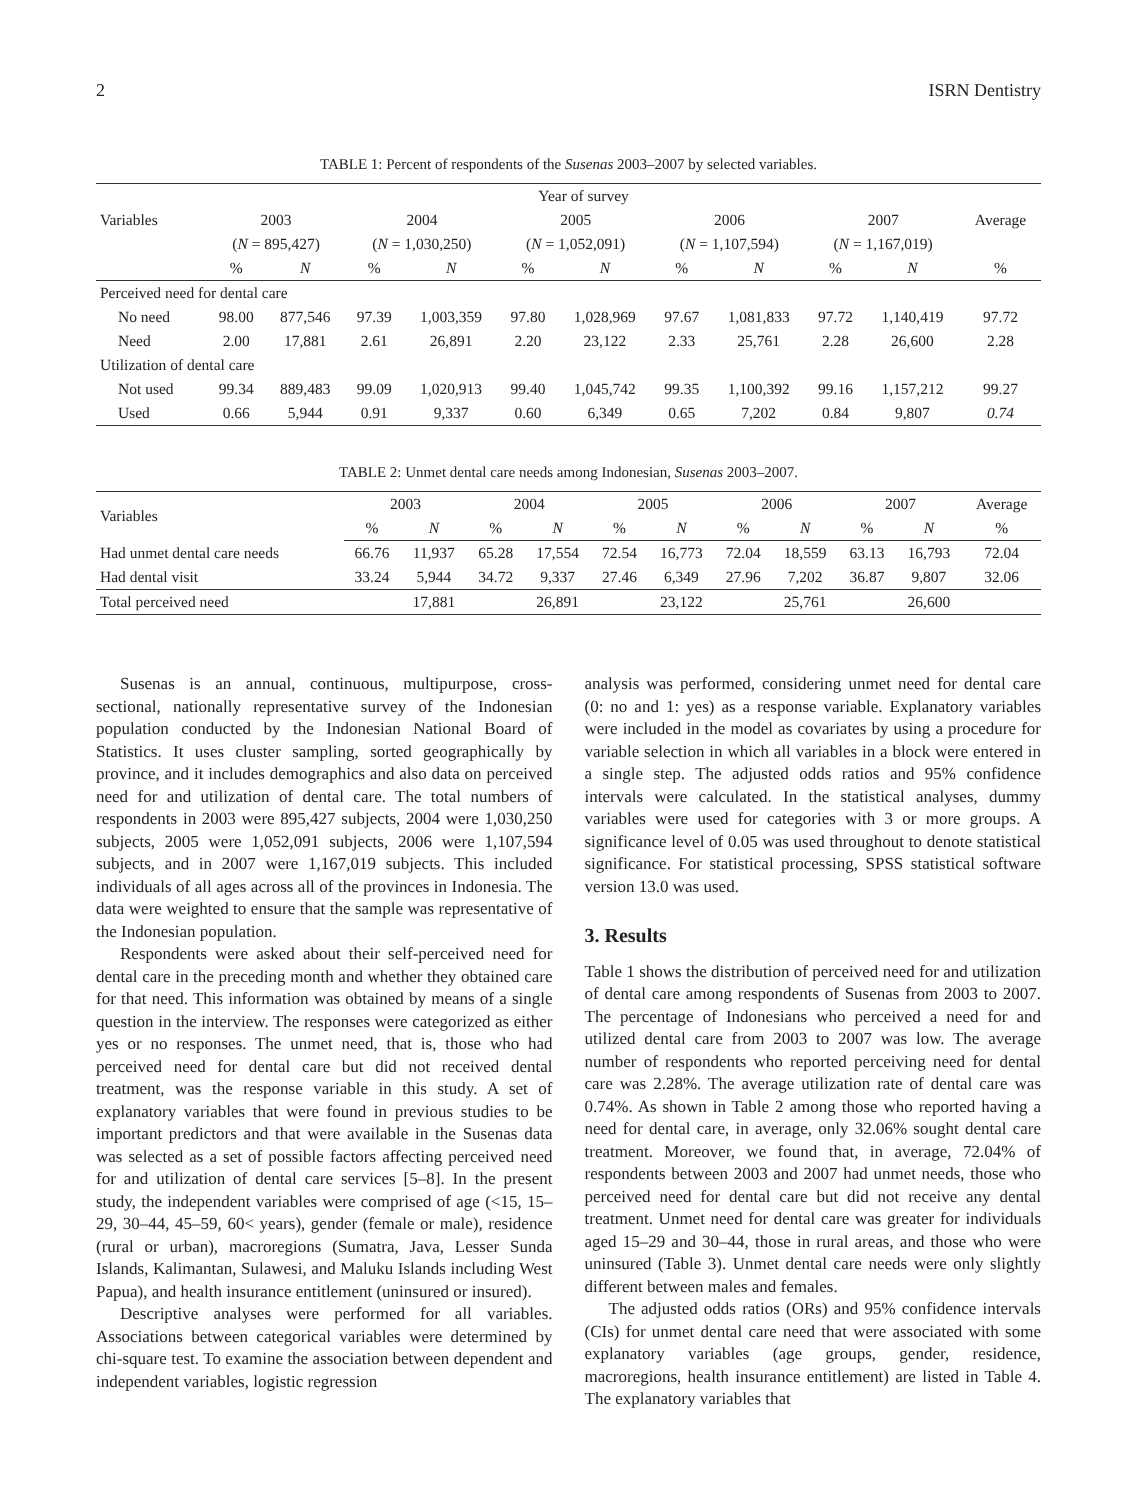2 ISRN Dentistry
TABLE 1: Percent of respondents of the Susenas 2003–2007 by selected variables.
| Variables | Year of survey | | | | | | | | | | Average |
| --- | --- | --- | --- | --- | --- | --- | --- | --- | --- | --- | --- |
| | 2003 | | 2004 | | 2005 | | 2006 | | 2007 | | |
| | ( N = 895,427) | | ( N = 1,030,250) | | ( N = 1,052,091) | | ( N = 1,107,594) | | ( N = 1,167,019) | | |
| | % | N | % | N | % | N | % | N | % | N | % |
| Perceived need for dental care | | | | | | | | | | | |
| No need | 98.00 | 877,546 | 97.39 | 1,003,359 | 97.80 | 1,028,969 | 97.67 | 1,081,833 | 97.72 | 1,140,419 | 97.72 |
| Need | 2.00 | 17,881 | 2.61 | 26,891 | 2.20 | 23,122 | 2.33 | 25,761 | 2.28 | 26,600 | 2.28 |
| Utilization of dental care | | | | | | | | | | | |
| Not used | 99.34 | 889,483 | 99.09 | 1,020,913 | 99.40 | 1,045,742 | 99.35 | 1,100,392 | 99.16 | 1,157,212 | 99.27 |
| Used | 0.66 | 5,944 | 0.91 | 9,337 | 0.60 | 6,349 | 0.65 | 7,202 | 0.84 | 9,807 | 0.74 |
TABLE 2: Unmet dental care needs among Indonesian, Susenas 2003–2007.
| Variables | 2003 | | 2004 | | 2005 | | 2006 | | 2007 | | Average |
| --- | --- | --- | --- | --- | --- | --- | --- | --- | --- | --- | --- |
| | % | N | % | N | % | N | % | N | % | N | % |
| Had unmet dental care needs | 66.76 | 11,937 | 65.28 | 17,554 | 72.54 | 16,773 | 72.04 | 18,559 | 63.13 | 16,793 | 72.04 |
| Had dental visit | 33.24 | 5,944 | 34.72 | 9,337 | 27.46 | 6,349 | 27.96 | 7,202 | 36.87 | 9,807 | 32.06 |
| Total perceived need | | 17,881 | | 26,891 | | 23,122 | | 25,761 | | 26,600 | |
Susenas is an annual, continuous, multipurpose, cross-sectional, nationally representative survey of the Indonesian population conducted by the Indonesian National Board of Statistics. It uses cluster sampling, sorted geographically by province, and it includes demographics and also data on perceived need for and utilization of dental care. The total numbers of respondents in 2003 were 895,427 subjects, 2004 were 1,030,250 subjects, 2005 were 1,052,091 subjects, 2006 were 1,107,594 subjects, and in 2007 were 1,167,019 subjects. This included individuals of all ages across all of the provinces in Indonesia. The data were weighted to ensure that the sample was representative of the Indonesian population.
Respondents were asked about their self-perceived need for dental care in the preceding month and whether they obtained care for that need. This information was obtained by means of a single question in the interview. The responses were categorized as either yes or no responses. The unmet need, that is, those who had perceived need for dental care but did not received dental treatment, was the response variable in this study. A set of explanatory variables that were found in previous studies to be important predictors and that were available in the Susenas data was selected as a set of possible factors affecting perceived need for and utilization of dental care services [5–8]. In the present study, the independent variables were comprised of age (<15, 15–29, 30–44, 45–59, 60< years), gender (female or male), residence (rural or urban), macroregions (Sumatra, Java, Lesser Sunda Islands, Kalimantan, Sulawesi, and Maluku Islands including West Papua), and health insurance entitlement (uninsured or insured).
Descriptive analyses were performed for all variables. Associations between categorical variables were determined by chi-square test. To examine the association between dependent and independent variables, logistic regression
analysis was performed, considering unmet need for dental care (0: no and 1: yes) as a response variable. Explanatory variables were included in the model as covariates by using a procedure for variable selection in which all variables in a block were entered in a single step. The adjusted odds ratios and 95% confidence intervals were calculated. In the statistical analyses, dummy variables were used for categories with 3 or more groups. A significance level of 0.05 was used throughout to denote statistical significance. For statistical processing, SPSS statistical software version 13.0 was used.
3. Results
Table 1 shows the distribution of perceived need for and utilization of dental care among respondents of Susenas from 2003 to 2007. The percentage of Indonesians who perceived a need for and utilized dental care from 2003 to 2007 was low. The average number of respondents who reported perceiving need for dental care was 2.28%. The average utilization rate of dental care was 0.74%. As shown in Table 2 among those who reported having a need for dental care, in average, only 32.06% sought dental care treatment. Moreover, we found that, in average, 72.04% of respondents between 2003 and 2007 had unmet needs, those who perceived need for dental care but did not receive any dental treatment. Unmet need for dental care was greater for individuals aged 15–29 and 30–44, those in rural areas, and those who were uninsured (Table 3). Unmet dental care needs were only slightly different between males and females.
The adjusted odds ratios (ORs) and 95% confidence intervals (CIs) for unmet dental care need that were associated with some explanatory variables (age groups, gender, residence, macroregions, health insurance entitlement) are listed in Table 4. The explanatory variables that